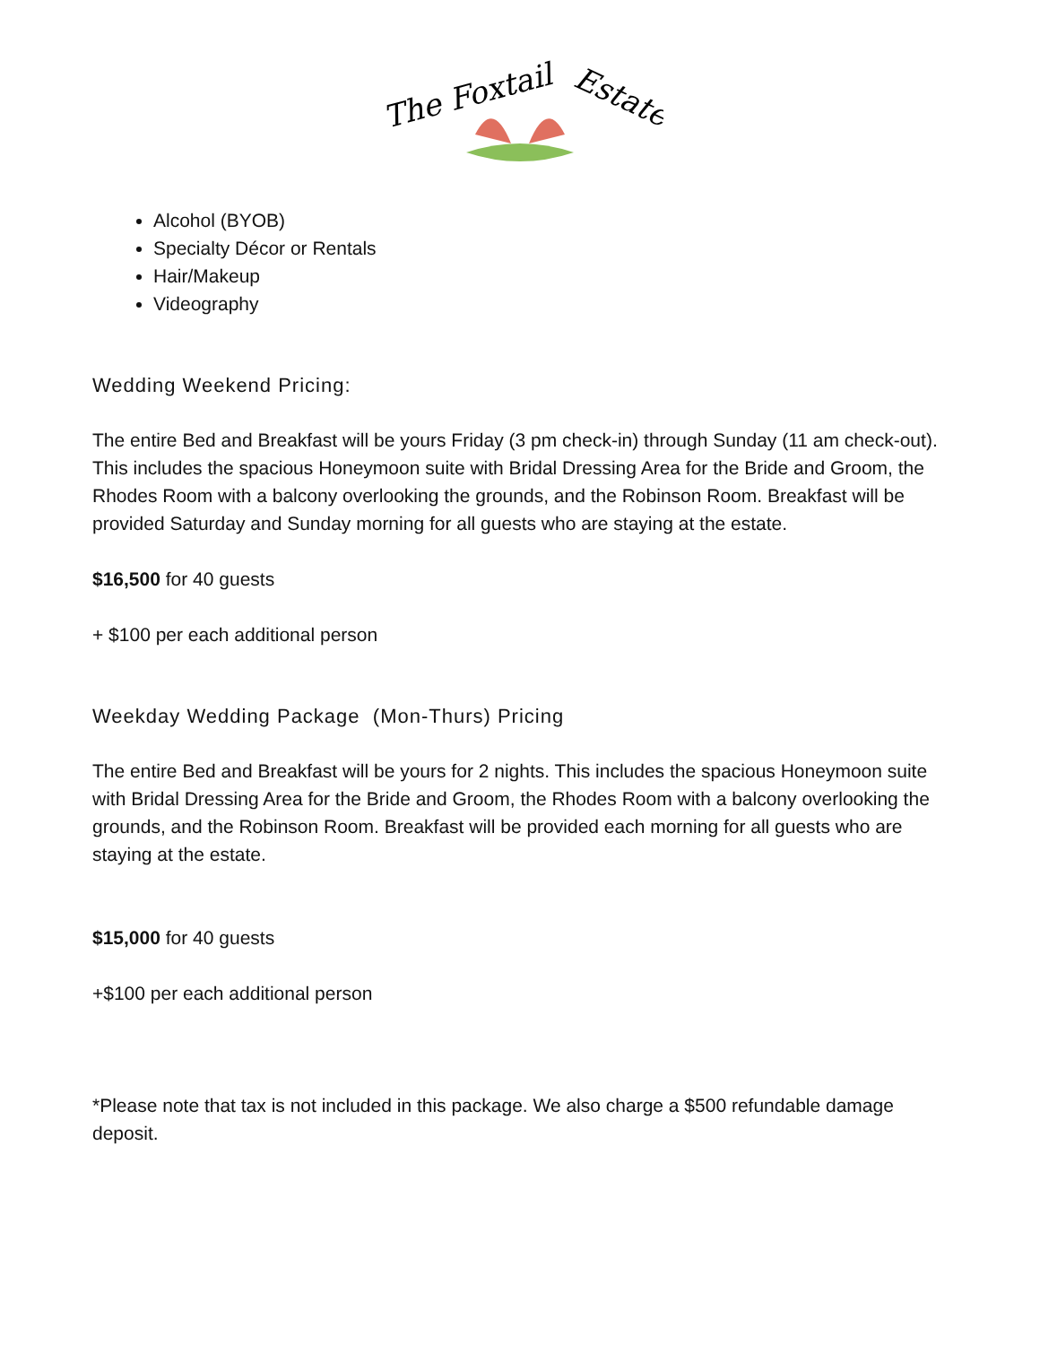The Foxtail
Estate
Alcohol (BYOB)
Specialty Décor or Rentals
Hair/Makeup
Videography
Wedding Weekend Pricing:
The entire Bed and Breakfast will be yours Friday (3 pm check-in) through Sunday (11 am check-out). This includes the spacious Honeymoon suite with Bridal Dressing Area for the Bride and Groom, the Rhodes Room with a balcony overlooking the grounds, and the Robinson Room. Breakfast will be provided Saturday and Sunday morning for all guests who are staying at the estate.
$16,500 for 40 guests
+ $100 per each additional person
Weekday Wedding Package (Mon-Thurs) Pricing
The entire Bed and Breakfast will be yours for 2 nights. This includes the spacious Honeymoon suite with Bridal Dressing Area for the Bride and Groom, the Rhodes Room with a balcony overlooking the grounds, and the Robinson Room. Breakfast will be provided each morning for all guests who are staying at the estate.
$15,000 for 40 guests
+$100 per each additional person
*Please note that tax is not included in this package. We also charge a $500 refundable damage deposit.